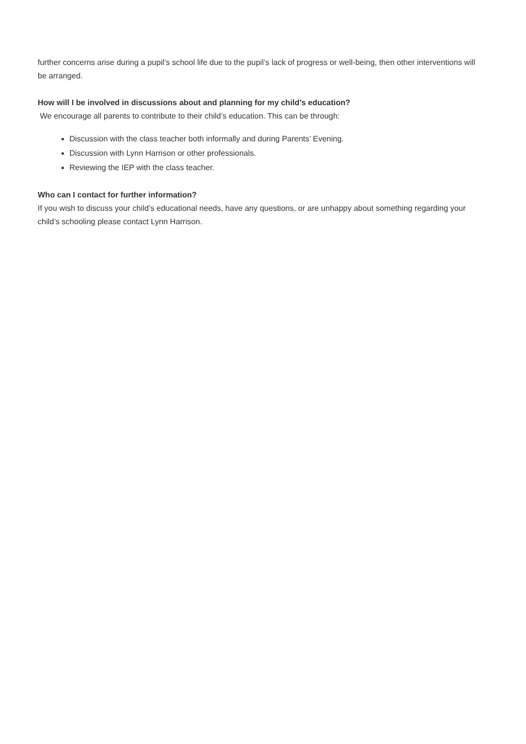further concerns arise during a pupil’s school life due to the pupil’s lack of progress or well-being, then other interventions will be arranged.
How will I be involved in discussions about and planning for my child’s education?
We encourage all parents to contribute to their child’s education. This can be through:
Discussion with the class teacher both informally and during Parents’ Evening.
Discussion with Lynn Harrison or other professionals.
Reviewing the IEP with the class teacher.
Who can I contact for further information?
If you wish to discuss your child’s educational needs, have any questions, or are unhappy about something regarding your child’s schooling please contact Lynn Harrison.